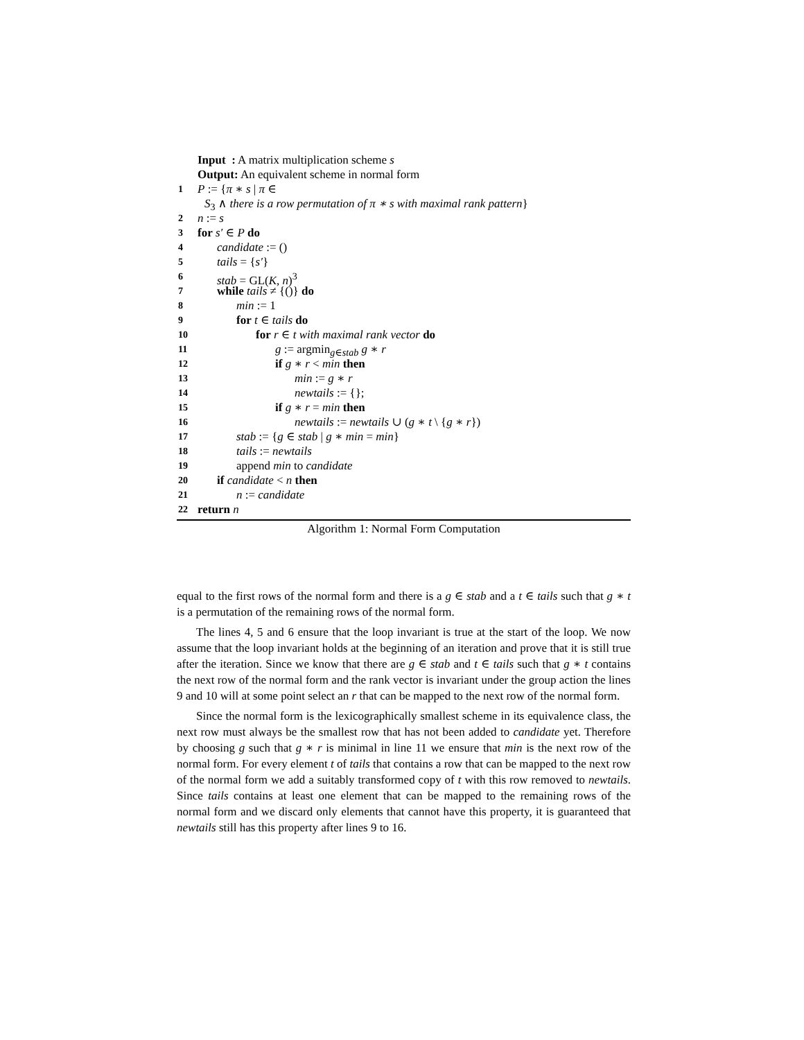Input : A matrix multiplication scheme s
Output: An equivalent scheme in normal form
1 P := {π ∗ s | π ∈
S<sub>3</sub> ∧ there is a row permutation of π ∗ s with maximal rank pattern}
2 n := s
3 for s′ ∈ P do
4 candidate := ()
5 tails = {s′}
6 stab = GL(K, n)<sup>3</sup>
7 while tails ≠ {()} do
8 min := 1
9 for t ∈ tails do
10 for r ∈ t with maximal rank vector do
11 g := argmin<sub>g∈stab</sub> g ∗ r
12 if g ∗ r < min then
13 min := g ∗ r
14 newtails := {};
15 if g ∗ r = min then
16 newtails := newtails ∪ (g ∗ t \ {g ∗ r})
17 stab := {g ∈ stab | g ∗ min = min}
18 tails := newtails
19 append min to candidate
20 if candidate < n then
21 n := candidate
22 return n
Algorithm 1: Normal Form Computation
equal to the first rows of the normal form and there is a g ∈ stab and a t ∈ tails such that g ∗ t is a permutation of the remaining rows of the normal form.
The lines 4, 5 and 6 ensure that the loop invariant is true at the start of the loop. We now assume that the loop invariant holds at the beginning of an iteration and prove that it is still true after the iteration. Since we know that there are g ∈ stab and t ∈ tails such that g ∗ t contains the next row of the normal form and the rank vector is invariant under the group action the lines 9 and 10 will at some point select an r that can be mapped to the next row of the normal form.
Since the normal form is the lexicographically smallest scheme in its equivalence class, the next row must always be the smallest row that has not been added to candidate yet. Therefore by choosing g such that g ∗ r is minimal in line 11 we ensure that min is the next row of the normal form. For every element t of tails that contains a row that can be mapped to the next row of the normal form we add a suitably transformed copy of t with this row removed to newtails. Since tails contains at least one element that can be mapped to the remaining rows of the normal form and we discard only elements that cannot have this property, it is guaranteed that newtails still has this property after lines 9 to 16.